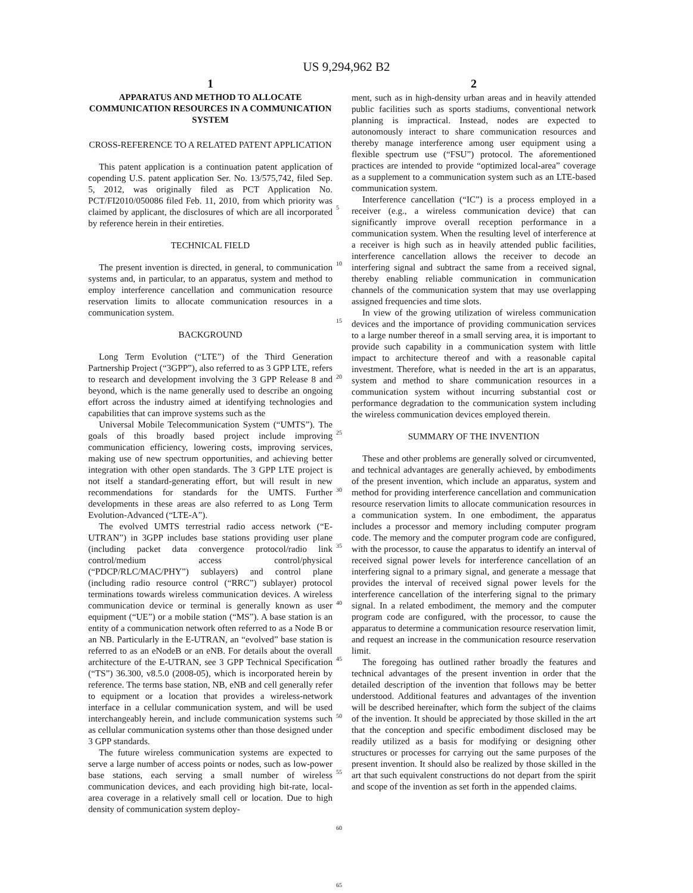US 9,294,962 B2
1
APPARATUS AND METHOD TO ALLOCATE COMMUNICATION RESOURCES IN A COMMUNICATION SYSTEM
CROSS-REFERENCE TO A RELATED PATENT APPLICATION
This patent application is a continuation patent application of copending U.S. patent application Ser. No. 13/575,742, filed Sep. 5, 2012, was originally filed as PCT Application No. PCT/FI2010/050086 filed Feb. 11, 2010, from which priority was claimed by applicant, the disclosures of which are all incorporated by reference herein in their entireties.
TECHNICAL FIELD
The present invention is directed, in general, to communication systems and, in particular, to an apparatus, system and method to employ interference cancellation and communication resource reservation limits to allocate communication resources in a communication system.
BACKGROUND
Long Term Evolution (“LTE”) of the Third Generation Partnership Project (“3GPP”), also referred to as 3 GPP LTE, refers to research and development involving the 3 GPP Release 8 and beyond, which is the name generally used to describe an ongoing effort across the industry aimed at identifying technologies and capabilities that can improve systems such as the
Universal Mobile Telecommunication System (“UMTS”). The goals of this broadly based project include improving communication efficiency, lowering costs, improving services, making use of new spectrum opportunities, and achieving better integration with other open standards. The 3 GPP LTE project is not itself a standard-generating effort, but will result in new recommendations for standards for the UMTS. Further developments in these areas are also referred to as Long Term Evolution-Advanced (“LTE-A”).
The evolved UMTS terrestrial radio access network (“E-UTRAN”) in 3GPP includes base stations providing user plane (including packet data convergence protocol/radio link control/medium access control/physical (“PDCP/RLC/MAC/PHY”) sublayers) and control plane (including radio resource control (“RRC”) sublayer) protocol terminations towards wireless communication devices. A wireless communication device or terminal is generally known as user equipment (“UE”) or a mobile station (“MS”). A base station is an entity of a communication network often referred to as a Node B or an NB. Particularly in the E-UTRAN, an “evolved” base station is referred to as an eNodeB or an eNB. For details about the overall architecture of the E-UTRAN, see 3 GPP Technical Specification (“TS”) 36.300, v8.5.0 (2008-05), which is incorporated herein by reference. The terms base station, NB, eNB and cell generally refer to equipment or a location that provides a wireless-network interface in a cellular communication system, and will be used interchangeably herein, and include communication systems such as cellular communication systems other than those designed under 3 GPP standards.
The future wireless communication systems are expected to serve a large number of access points or nodes, such as low-power base stations, each serving a small number of wireless communication devices, and each providing high bit-rate, local-area coverage in a relatively small cell or location. Due to high density of communication system deploy-
5
10
15
20
25
30
35
40
45
50
55
60
65
2
ment, such as in high-density urban areas and in heavily attended public facilities such as sports stadiums, conventional network planning is impractical. Instead, nodes are expected to autonomously interact to share communication resources and thereby manage interference among user equipment using a flexible spectrum use (“FSU”) protocol. The aforementioned practices are intended to provide “optimized local-area” coverage as a supplement to a communication system such as an LTE-based communication system.
Interference cancellation (“IC”) is a process employed in a receiver (e.g., a wireless communication device) that can significantly improve overall reception performance in a communication system. When the resulting level of interference at a receiver is high such as in heavily attended public facilities, interference cancellation allows the receiver to decode an interfering signal and subtract the same from a received signal, thereby enabling reliable communication in communication channels of the communication system that may use overlapping assigned frequencies and time slots.
In view of the growing utilization of wireless communication devices and the importance of providing communication services to a large number thereof in a small serving area, it is important to provide such capability in a communication system with little impact to architecture thereof and with a reasonable capital investment. Therefore, what is needed in the art is an apparatus, system and method to share communication resources in a communication system without incurring substantial cost or performance degradation to the communication system including the wireless communication devices employed therein.
SUMMARY OF THE INVENTION
These and other problems are generally solved or circumvented, and technical advantages are generally achieved, by embodiments of the present invention, which include an apparatus, system and method for providing interference cancellation and communication resource reservation limits to allocate communication resources in a communication system. In one embodiment, the apparatus includes a processor and memory including computer program code. The memory and the computer program code are configured, with the processor, to cause the apparatus to identify an interval of received signal power levels for interference cancellation of an interfering signal to a primary signal, and generate a message that provides the interval of received signal power levels for the interference cancellation of the interfering signal to the primary signal. In a related embodiment, the memory and the computer program code are configured, with the processor, to cause the apparatus to determine a communication resource reservation limit, and request an increase in the communication resource reservation limit.
The foregoing has outlined rather broadly the features and technical advantages of the present invention in order that the detailed description of the invention that follows may be better understood. Additional features and advantages of the invention will be described hereinafter, which form the subject of the claims of the invention. It should be appreciated by those skilled in the art that the conception and specific embodiment disclosed may be readily utilized as a basis for modifying or designing other structures or processes for carrying out the same purposes of the present invention. It should also be realized by those skilled in the art that such equivalent constructions do not depart from the spirit and scope of the invention as set forth in the appended claims.